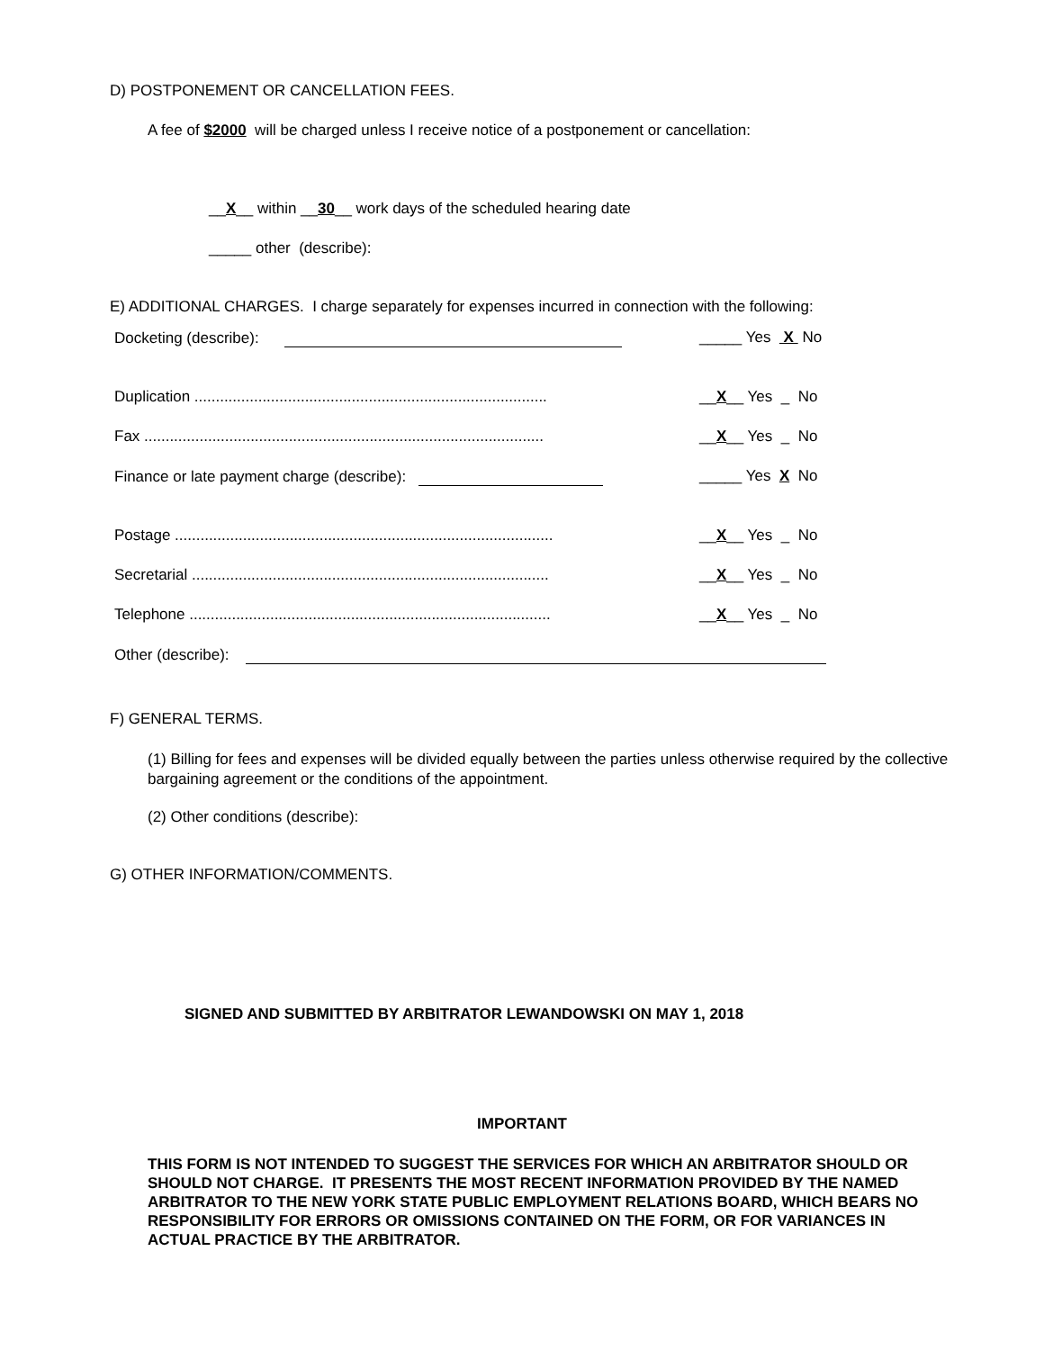D) POSTPONEMENT OR CANCELLATION FEES.
A fee of $2000 will be charged unless I receive notice of a postponement or cancellation:
__X__ within __30__ work days of the scheduled hearing date
_____ other (describe):
E) ADDITIONAL CHARGES. I charge separately for expenses incurred in connection with the following:
Docketing (describe): _____ Yes X No
Duplication ................................................................................... __X__ Yes _ No
Fax .............................................................................................. __X__ Yes _ No
Finance or late payment charge (describe): _____ Yes X No
Postage ......................................................................................... __X__ Yes _ No
Secretarial .................................................................................... __X__ Yes _ No
Telephone ..................................................................................... __X__ Yes _ No
Other (describe):
F) GENERAL TERMS.
(1) Billing for fees and expenses will be divided equally between the parties unless otherwise required by the collective bargaining agreement or the conditions of the appointment.
(2) Other conditions (describe):
G) OTHER INFORMATION/COMMENTS.
SIGNED AND SUBMITTED BY ARBITRATOR LEWANDOWSKI ON MAY 1, 2018
IMPORTANT
THIS FORM IS NOT INTENDED TO SUGGEST THE SERVICES FOR WHICH AN ARBITRATOR SHOULD OR SHOULD NOT CHARGE. IT PRESENTS THE MOST RECENT INFORMATION PROVIDED BY THE NAMED ARBITRATOR TO THE NEW YORK STATE PUBLIC EMPLOYMENT RELATIONS BOARD, WHICH BEARS NO RESPONSIBILITY FOR ERRORS OR OMISSIONS CONTAINED ON THE FORM, OR FOR VARIANCES IN ACTUAL PRACTICE BY THE ARBITRATOR.